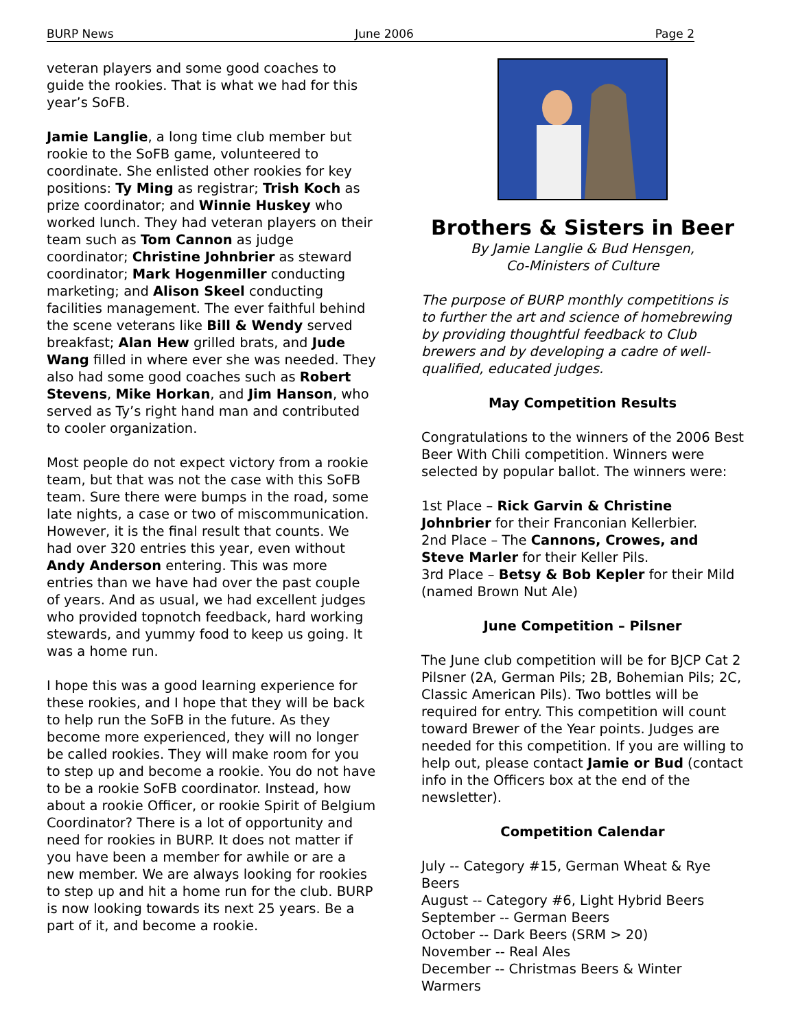BURP News June 2006 Page 2
veteran players and some good coaches to guide the rookies. That is what we had for this year’s SoFB.
Jamie Langlie, a long time club member but rookie to the SoFB game, volunteered to coordinate. She enlisted other rookies for key positions: Ty Ming as registrar; Trish Koch as prize coordinator; and Winnie Huskey who worked lunch. They had veteran players on their team such as Tom Cannon as judge coordinator; Christine Johnbrier as steward coordinator; Mark Hogenmiller conducting marketing; and Alison Skeel conducting facilities management. The ever faithful behind the scene veterans like Bill & Wendy served breakfast; Alan Hew grilled brats, and Jude Wang filled in where ever she was needed. They also had some good coaches such as Robert Stevens, Mike Horkan, and Jim Hanson, who served as Ty’s right hand man and contributed to cooler organization.
Most people do not expect victory from a rookie team, but that was not the case with this SoFB team. Sure there were bumps in the road, some late nights, a case or two of miscommunication. However, it is the final result that counts. We had over 320 entries this year, even without Andy Anderson entering. This was more entries than we have had over the past couple of years. And as usual, we had excellent judges who provided topnotch feedback, hard working stewards, and yummy food to keep us going. It was a home run.
I hope this was a good learning experience for these rookies, and I hope that they will be back to help run the SoFB in the future. As they become more experienced, they will no longer be called rookies. They will make room for you to step up and become a rookie. You do not have to be a rookie SoFB coordinator. Instead, how about a rookie Officer, or rookie Spirit of Belgium Coordinator? There is a lot of opportunity and need for rookies in BURP. It does not matter if you have been a member for awhile or are a new member. We are always looking for rookies to step up and hit a home run for the club. BURP is now looking towards its next 25 years. Be a part of it, and become a rookie.
Brothers & Sisters in Beer
By Jamie Langlie & Bud Hensgen,
Co-Ministers of Culture
The purpose of BURP monthly competitions is to further the art and science of homebrewing by providing thoughtful feedback to Club brewers and by developing a cadre of well-qualified, educated judges.
May Competition Results
Congratulations to the winners of the 2006 Best Beer With Chili competition. Winners were selected by popular ballot. The winners were:
1st Place – Rick Garvin & Christine Johnbrier for their Franconian Kellerbier.
2nd Place – The Cannons, Crowes, and Steve Marler for their Keller Pils.
3rd Place – Betsy & Bob Kepler for their Mild (named Brown Nut Ale)
June Competition – Pilsner
The June club competition will be for BJCP Cat 2 Pilsner (2A, German Pils; 2B, Bohemian Pils; 2C, Classic American Pils). Two bottles will be required for entry. This competition will count toward Brewer of the Year points. Judges are needed for this competition. If you are willing to help out, please contact Jamie or Bud (contact info in the Officers box at the end of the newsletter).
Competition Calendar
July -- Category #15, German Wheat & Rye Beers
August -- Category #6, Light Hybrid Beers
September -- German Beers
October -- Dark Beers (SRM > 20)
November -- Real Ales
December -- Christmas Beers & Winter Warmers